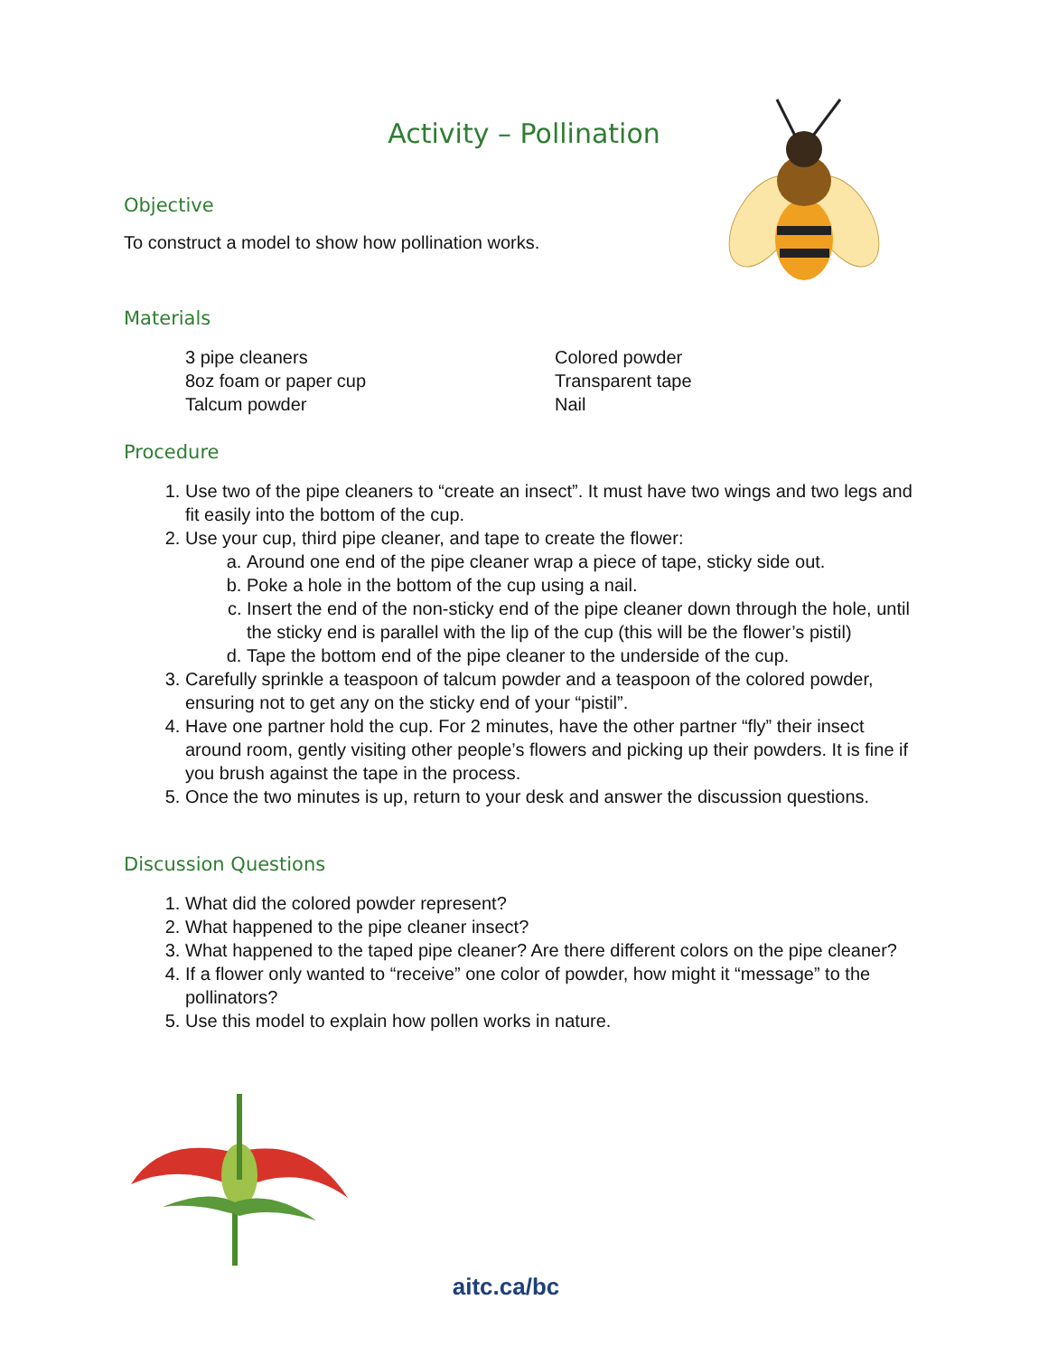Activity – Pollination
Objective
To construct a model to show how pollination works.
Materials
3 pipe cleaners
8oz foam or paper cup
Talcum powder
Colored powder
Transparent tape
Nail
Procedure
1. Use two of the pipe cleaners to “create an insect”. It must have two wings and two legs and fit easily into the bottom of the cup.
2. Use your cup, third pipe cleaner, and tape to create the flower:
a. Around one end of the pipe cleaner wrap a piece of tape, sticky side out.
b. Poke a hole in the bottom of the cup using a nail.
c. Insert the end of the non-sticky end of the pipe cleaner down through the hole, until the sticky end is parallel with the lip of the cup (this will be the flower’s pistil)
d. Tape the bottom end of the pipe cleaner to the underside of the cup.
3. Carefully sprinkle a teaspoon of talcum powder and a teaspoon of the colored powder, ensuring not to get any on the sticky end of your “pistil”.
4. Have one partner hold the cup. For 2 minutes, have the other partner “fly” their insect around room, gently visiting other people’s flowers and picking up their powders. It is fine if you brush against the tape in the process.
5. Once the two minutes is up, return to your desk and answer the discussion questions.
Discussion Questions
1. What did the colored powder represent?
2. What happened to the pipe cleaner insect?
3. What happened to the taped pipe cleaner? Are there different colors on the pipe cleaner?
4. If a flower only wanted to “receive” one color of powder, how might it “message” to the pollinators?
5. Use this model to explain how pollen works in nature.
aitc.ca/bc